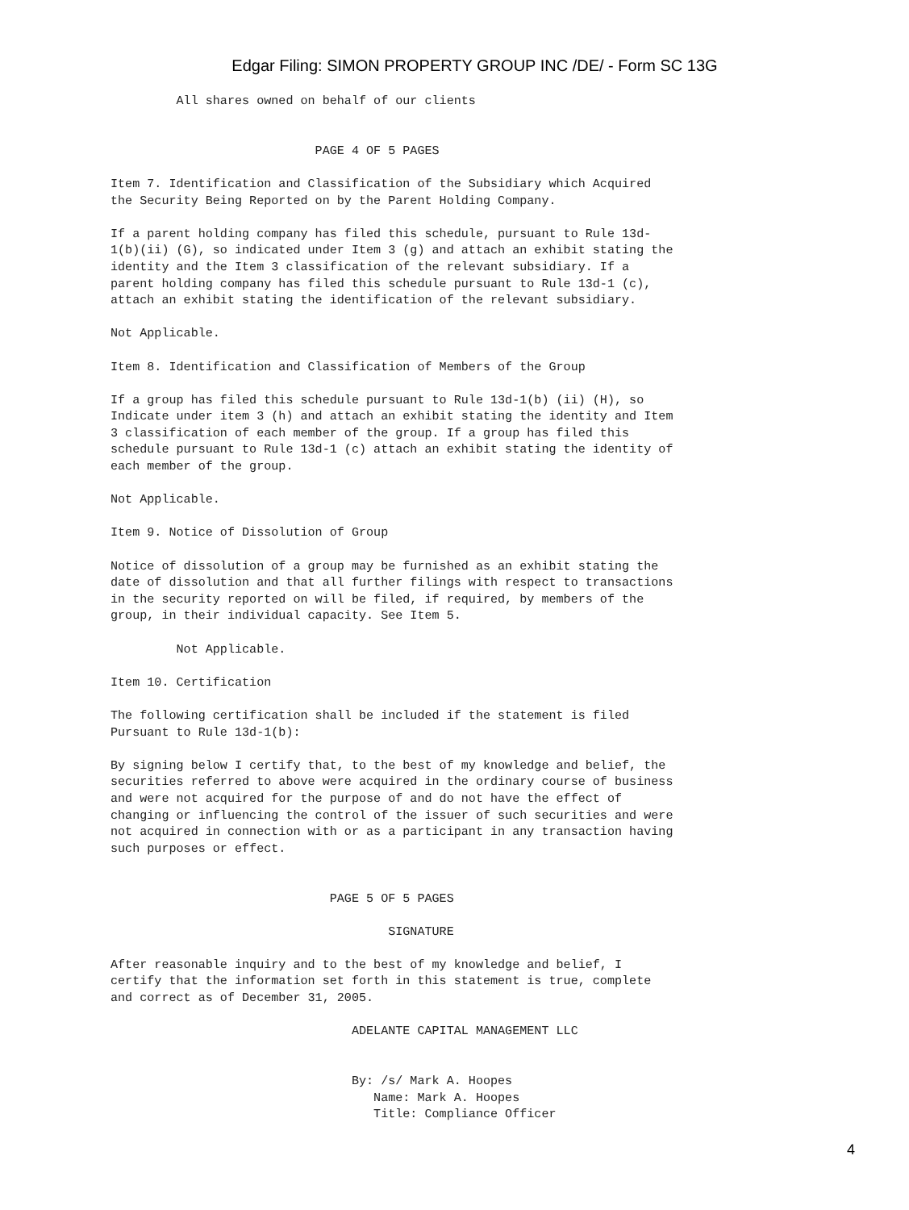Edgar Filing: SIMON PROPERTY GROUP INC /DE/ - Form SC 13G
         All shares owned on behalf of our clients


                            PAGE 4 OF 5 PAGES

Item 7. Identification and Classification of the Subsidiary which Acquired
the Security Being Reported on by the Parent Holding Company.

If a parent holding company has filed this schedule, pursuant to Rule 13d-
1(b)(ii) (G), so indicated under Item 3 (g) and attach an exhibit stating the
identity and the Item 3 classification of the relevant subsidiary. If a
parent holding company has filed this schedule pursuant to Rule 13d-1 (c),
attach an exhibit stating the identification of the relevant subsidiary.

Not Applicable.

Item 8. Identification and Classification of Members of the Group

If a group has filed this schedule pursuant to Rule 13d-1(b) (ii) (H), so
Indicate under item 3 (h) and attach an exhibit stating the identity and Item
3 classification of each member of the group. If a group has filed this
schedule pursuant to Rule 13d-1 (c) attach an exhibit stating the identity of
each member of the group.

Not Applicable.

Item 9. Notice of Dissolution of Group

Notice of dissolution of a group may be furnished as an exhibit stating the
date of dissolution and that all further filings with respect to transactions
in the security reported on will be filed, if required, by members of the
group, in their individual capacity. See Item 5.

         Not Applicable.

Item 10. Certification

The following certification shall be included if the statement is filed
Pursuant to Rule 13d-1(b):

By signing below I certify that, to the best of my knowledge and belief, the
securities referred to above were acquired in the ordinary course of business
and were not acquired for the purpose of and do not have the effect of
changing or influencing the control of the issuer of such securities and were
not acquired in connection with or as a participant in any transaction having
such purposes or effect.


                              PAGE 5 OF 5 PAGES

                                      SIGNATURE

After reasonable inquiry and to the best of my knowledge and belief, I
certify that the information set forth in this statement is true, complete
and correct as of December 31, 2005.

                                 ADELANTE CAPITAL MANAGEMENT LLC


                                 By: /s/ Mark A. Hoopes
                                    Name: Mark A. Hoopes
                                    Title: Compliance Officer
4